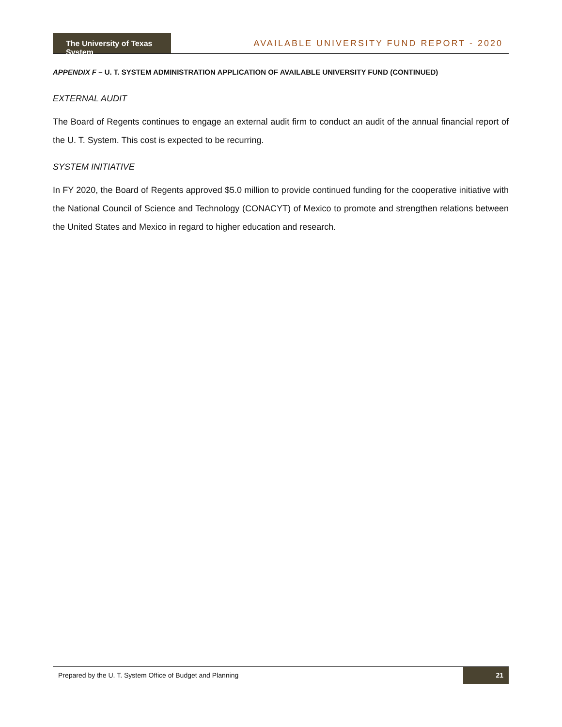The University of Texas System
AVAILABLE UNIVERSITY FUND REPORT - 2020
APPENDIX F – U. T. SYSTEM ADMINISTRATION APPLICATION OF AVAILABLE UNIVERSITY FUND (CONTINUED)
EXTERNAL AUDIT
The Board of Regents continues to engage an external audit firm to conduct an audit of the annual financial report of the U. T. System. This cost is expected to be recurring.
SYSTEM INITIATIVE
In FY 2020, the Board of Regents approved $5.0 million to provide continued funding for the cooperative initiative with the National Council of Science and Technology (CONACYT) of Mexico to promote and strengthen relations between the United States and Mexico in regard to higher education and research.
Prepared by the U. T. System Office of Budget and Planning 21